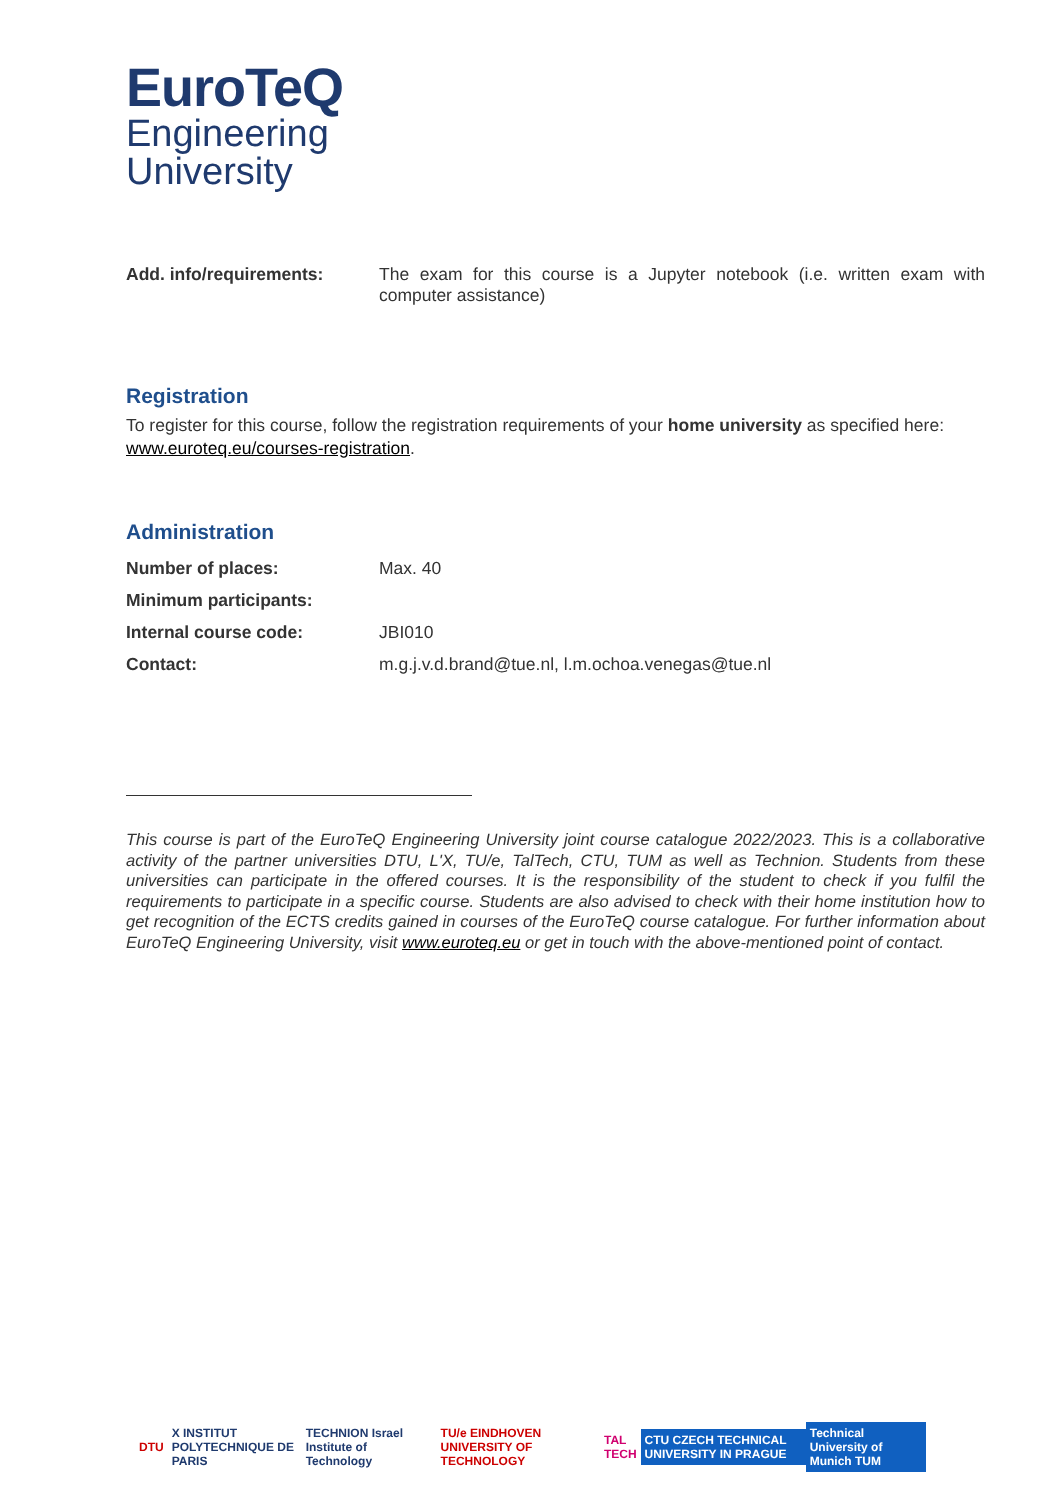EuroTeQ
Engineering
University
Add. info/requirements: The exam for this course is a Jupyter notebook (i.e. written exam with computer assistance)
Registration
To register for this course, follow the registration requirements of your home university as specified here: www.euroteq.eu/courses-registration.
Administration
| Number of places: | Max. 40 |
| Minimum participants: | |
| Internal course code: | JBI010 |
| Contact: | m.g.j.v.d.brand@tue.nl, l.m.ochoa.venegas@tue.nl |
This course is part of the EuroTeQ Engineering University joint course catalogue 2022/2023. This is a collaborative activity of the partner universities DTU, L'X, TU/e, TalTech, CTU, TUM as well as Technion. Students from these universities can participate in the offered courses. It is the responsibility of the student to check if you fulfil the requirements to participate in a specific course. Students are also advised to check with their home institution how to get recognition of the ECTS credits gained in courses of the EuroTeQ course catalogue. For further information about EuroTeQ Engineering University, visit www.euroteq.eu or get in touch with the above-mentioned point of contact.
DTU X INSTITUT POLYTECHNIQUE DE PARIS TECHNION Israel Institute of Technology TU/e EINDHOVEN UNIVERSITY OF TECHNOLOGY TAL TECH CTU CZECH TECHNICAL UNIVERSITY IN PRAGUE Technical University of Munich TUM